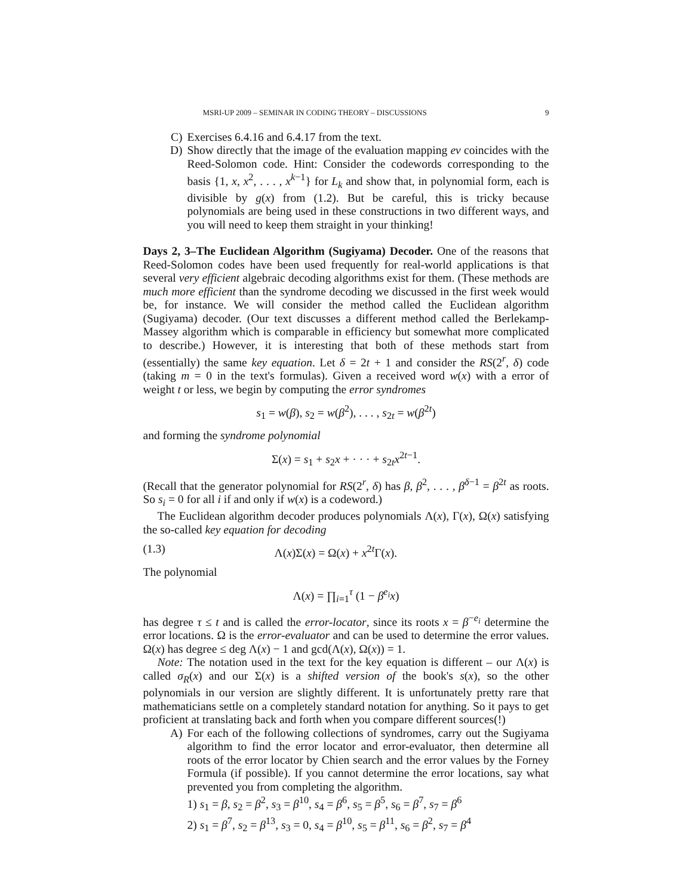MSRI-UP 2009 – SEMINAR IN CODING THEORY – DISCUSSIONS 9
C) Exercises 6.4.16 and 6.4.17 from the text.
D) Show directly that the image of the evaluation mapping ev coincides with the Reed-Solomon code. Hint: Consider the codewords corresponding to the basis {1, x, x<sup>2</sup>, . . . , x<sup>k−1</sup>} for L<sub>k</sub> and show that, in polynomial form, each is divisible by g(x) from (1.2). But be careful, this is tricky because polynomials are being used in these constructions in two different ways, and you will need to keep them straight in your thinking!
Days 2, 3–The Euclidean Algorithm (Sugiyama) Decoder. One of the reasons that Reed-Solomon codes have been used frequently for real-world applications is that several very efficient algebraic decoding algorithms exist for them. (These methods are much more efficient than the syndrome decoding we discussed in the first week would be, for instance. We will consider the method called the Euclidean algorithm (Sugiyama) decoder. (Our text discusses a different method called the Berlekamp-Massey algorithm which is comparable in efficiency but somewhat more complicated to describe.) However, it is interesting that both of these methods start from (essentially) the same key equation. Let δ = 2t + 1 and consider the RS(2<sup>r</sup>, δ) code (taking m = 0 in the text's formulas). Given a received word w(x) with a error of weight t or less, we begin by computing the error syndromes
s<sub>1</sub> = w(β), s<sub>2</sub> = w(β<sup>2</sup>), . . . , s<sub>2t</sub> = w(β<sup>2t</sup>)
and forming the syndrome polynomial
Σ(x) = s<sub>1</sub> + s<sub>2</sub>x + · · · + s<sub>2t</sub>x<sup>2t−1</sup>.
(Recall that the generator polynomial for RS(2<sup>r</sup>, δ) has β, β<sup>2</sup>, . . . , β<sup>δ−1</sup> = β<sup>2t</sup> as roots. So s<sub>i</sub> = 0 for all i if and only if w(x) is a codeword.)
The Euclidean algorithm decoder produces polynomials Λ(x), Γ(x), Ω(x) satisfying the so-called key equation for decoding
(1.3) Λ(x)Σ(x) = Ω(x) + x<sup>2t</sup>Γ(x).
The polynomial
Λ(x) = ∏<sub>i=1</sub><sup>τ</sup> (1 − β<sup>e<sub>i</sub></sup>x)
has degree τ ≤ t and is called the error-locator, since its roots x = β<sup>−e<sub>i</sub></sup> determine the error locations. Ω is the error-evaluator and can be used to determine the error values. Ω(x) has degree ≤ deg Λ(x) − 1 and gcd(Λ(x), Ω(x)) = 1.
Note: The notation used in the text for the key equation is different – our Λ(x) is called σ<sub>R</sub>(x) and our Σ(x) is a shifted version of the book's s(x), so the other polynomials in our version are slightly different. It is unfortunately pretty rare that mathematicians settle on a completely standard notation for anything. So it pays to get proficient at translating back and forth when you compare different sources(!)
A) For each of the following collections of syndromes, carry out the Sugiyama algorithm to find the error locator and error-evaluator, then determine all roots of the error locator by Chien search and the error values by the Forney Formula (if possible). If you cannot determine the error locations, say what prevented you from completing the algorithm.
1) s<sub>1</sub> = β, s<sub>2</sub> = β<sup>2</sup>, s<sub>3</sub> = β<sup>10</sup>, s<sub>4</sub> = β<sup>6</sup>, s<sub>5</sub> = β<sup>5</sup>, s<sub>6</sub> = β<sup>7</sup>, s<sub>7</sub> = β<sup>6</sup>
2) s<sub>1</sub> = β<sup>7</sup>, s<sub>2</sub> = β<sup>13</sup>, s<sub>3</sub> = 0, s<sub>4</sub> = β<sup>10</sup>, s<sub>5</sub> = β<sup>11</sup>, s<sub>6</sub> = β<sup>2</sup>, s<sub>7</sub> = β<sup>4</sup>